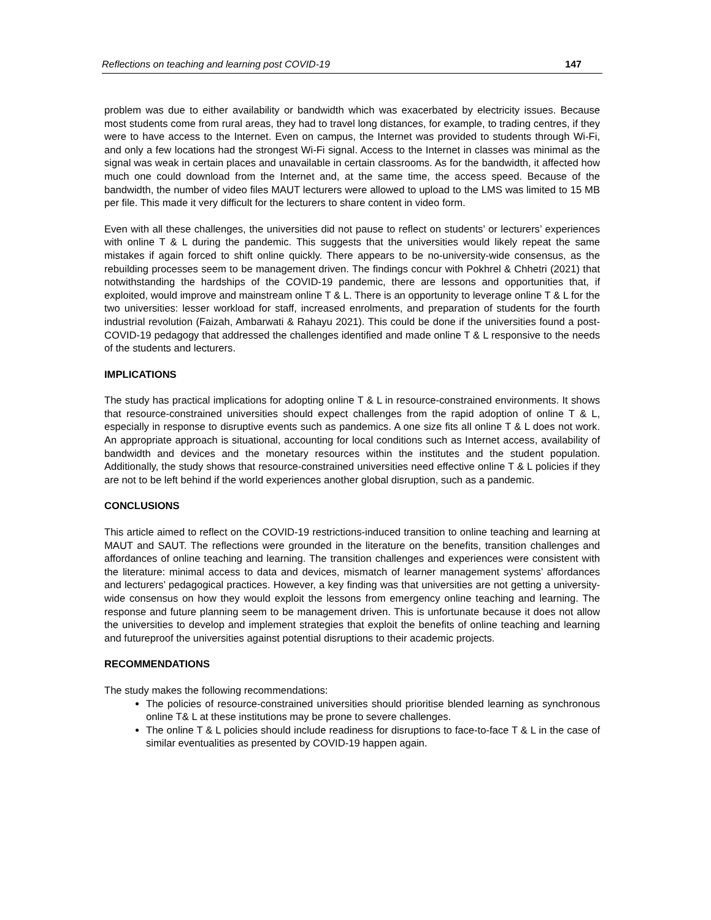Reflections on teaching and learning post COVID-19 147
problem was due to either availability or bandwidth which was exacerbated by electricity issues. Because most students come from rural areas, they had to travel long distances, for example, to trading centres, if they were to have access to the Internet. Even on campus, the Internet was provided to students through Wi-Fi, and only a few locations had the strongest Wi-Fi signal. Access to the Internet in classes was minimal as the signal was weak in certain places and unavailable in certain classrooms. As for the bandwidth, it affected how much one could download from the Internet and, at the same time, the access speed. Because of the bandwidth, the number of video files MAUT lecturers were allowed to upload to the LMS was limited to 15 MB per file. This made it very difficult for the lecturers to share content in video form.
Even with all these challenges, the universities did not pause to reflect on students’ or lecturers’ experiences with online T & L during the pandemic. This suggests that the universities would likely repeat the same mistakes if again forced to shift online quickly. There appears to be no-university-wide consensus, as the rebuilding processes seem to be management driven. The findings concur with Pokhrel & Chhetri (2021) that notwithstanding the hardships of the COVID-19 pandemic, there are lessons and opportunities that, if exploited, would improve and mainstream online T & L. There is an opportunity to leverage online T & L for the two universities: lesser workload for staff, increased enrolments, and preparation of students for the fourth industrial revolution (Faizah, Ambarwati & Rahayu 2021). This could be done if the universities found a post-COVID-19 pedagogy that addressed the challenges identified and made online T & L responsive to the needs of the students and lecturers.
IMPLICATIONS
The study has practical implications for adopting online T & L in resource-constrained environments. It shows that resource-constrained universities should expect challenges from the rapid adoption of online T & L, especially in response to disruptive events such as pandemics. A one size fits all online T & L does not work. An appropriate approach is situational, accounting for local conditions such as Internet access, availability of bandwidth and devices and the monetary resources within the institutes and the student population. Additionally, the study shows that resource-constrained universities need effective online T & L policies if they are not to be left behind if the world experiences another global disruption, such as a pandemic.
CONCLUSIONS
This article aimed to reflect on the COVID-19 restrictions-induced transition to online teaching and learning at MAUT and SAUT. The reflections were grounded in the literature on the benefits, transition challenges and affordances of online teaching and learning. The transition challenges and experiences were consistent with the literature: minimal access to data and devices, mismatch of learner management systems’ affordances and lecturers’ pedagogical practices. However, a key finding was that universities are not getting a university-wide consensus on how they would exploit the lessons from emergency online teaching and learning. The response and future planning seem to be management driven. This is unfortunate because it does not allow the universities to develop and implement strategies that exploit the benefits of online teaching and learning and futureproof the universities against potential disruptions to their academic projects.
RECOMMENDATIONS
The study makes the following recommendations:
The policies of resource-constrained universities should prioritise blended learning as synchronous online T& L at these institutions may be prone to severe challenges.
The online T & L policies should include readiness for disruptions to face-to-face T & L in the case of similar eventualities as presented by COVID-19 happen again.